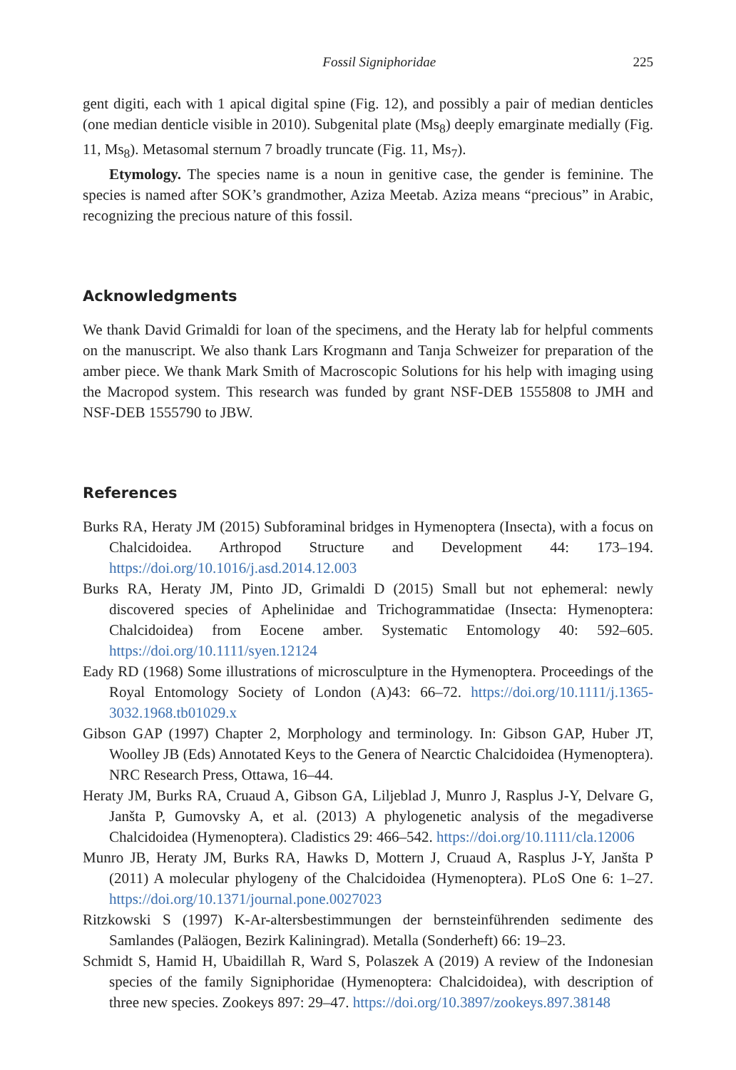Fossil Signiphoridae 225
gent digiti, each with 1 apical digital spine (Fig. 12), and possibly a pair of median denticles (one median denticle visible in 2010). Subgenital plate (Ms<sub>8</sub>) deeply emarginate medially (Fig. 11, Ms<sub>8</sub>). Metasomal sternum 7 broadly truncate (Fig. 11, Ms<sub>7</sub>).
Etymology. The species name is a noun in genitive case, the gender is feminine. The species is named after SOK’s grandmother, Aziza Meetab. Aziza means “precious” in Arabic, recognizing the precious nature of this fossil.
Acknowledgments
We thank David Grimaldi for loan of the specimens, and the Heraty lab for helpful comments on the manuscript. We also thank Lars Krogmann and Tanja Schweizer for preparation of the amber piece. We thank Mark Smith of Macroscopic Solutions for his help with imaging using the Macropod system. This research was funded by grant NSF-DEB 1555808 to JMH and NSF-DEB 1555790 to JBW.
References
Burks RA, Heraty JM (2015) Subforaminal bridges in Hymenoptera (Insecta), with a focus on Chalcidoidea. Arthropod Structure and Development 44: 173–194. https://doi.org/10.1016/j.asd.2014.12.003
Burks RA, Heraty JM, Pinto JD, Grimaldi D (2015) Small but not ephemeral: newly discovered species of Aphelinidae and Trichogrammatidae (Insecta: Hymenoptera: Chalcidoidea) from Eocene amber. Systematic Entomology 40: 592–605. https://doi.org/10.1111/syen.12124
Eady RD (1968) Some illustrations of microsculpture in the Hymenoptera. Proceedings of the Royal Entomology Society of London (A)43: 66–72. https://doi.org/10.1111/j.1365-3032.1968.tb01029.x
Gibson GAP (1997) Chapter 2, Morphology and terminology. In: Gibson GAP, Huber JT, Woolley JB (Eds) Annotated Keys to the Genera of Nearctic Chalcidoidea (Hymenoptera). NRC Research Press, Ottawa, 16–44.
Heraty JM, Burks RA, Cruaud A, Gibson GA, Liljeblad J, Munro J, Rasplus J-Y, Delvare G, Janšta P, Gumovsky A, et al. (2013) A phylogenetic analysis of the megadiverse Chalcidoidea (Hymenoptera). Cladistics 29: 466–542. https://doi.org/10.1111/cla.12006
Munro JB, Heraty JM, Burks RA, Hawks D, Mottern J, Cruaud A, Rasplus J-Y, Janšta P (2011) A molecular phylogeny of the Chalcidoidea (Hymenoptera). PLoS One 6: 1–27. https://doi.org/10.1371/journal.pone.0027023
Ritzkowski S (1997) K-Ar-altersbestimmungen der bernsteinführenden sedimente des Samlandes (Paläogen, Bezirk Kaliningrad). Metalla (Sonderheft) 66: 19–23.
Schmidt S, Hamid H, Ubaidillah R, Ward S, Polaszek A (2019) A review of the Indonesian species of the family Signiphoridae (Hymenoptera: Chalcidoidea), with description of three new species. Zookeys 897: 29–47. https://doi.org/10.3897/zookeys.897.38148